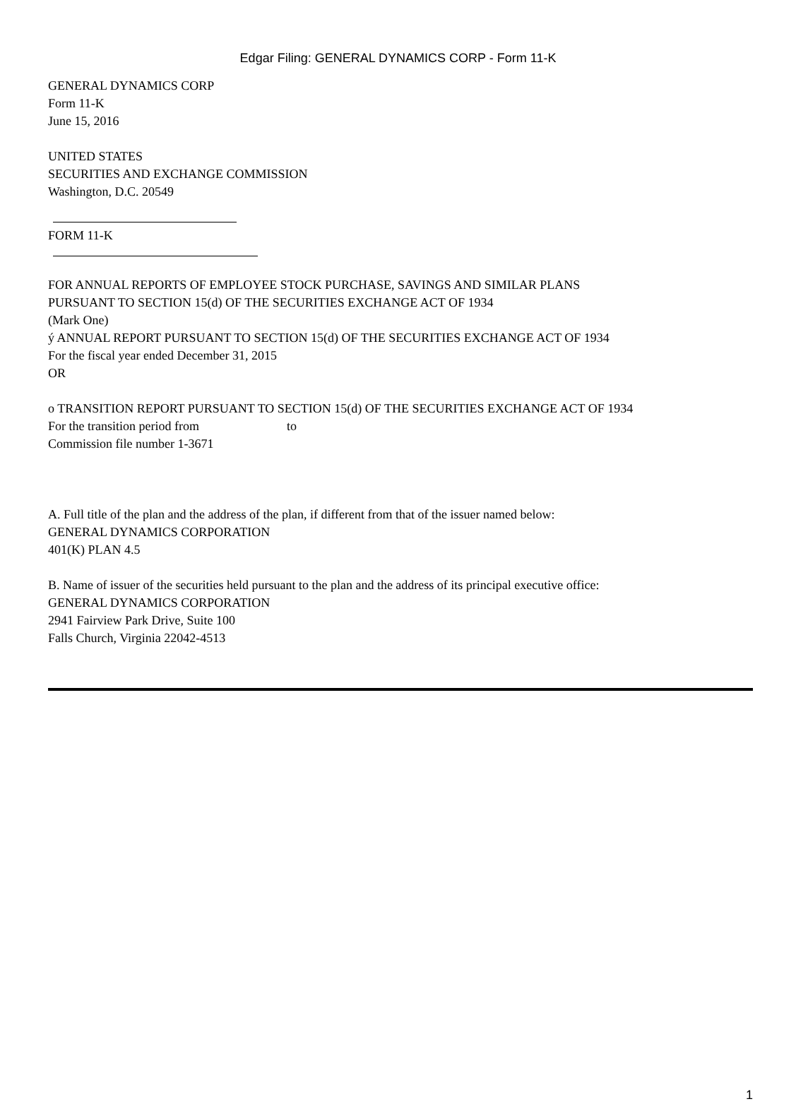Edgar Filing: GENERAL DYNAMICS CORP - Form 11-K
GENERAL DYNAMICS CORP
Form 11-K
June 15, 2016
UNITED STATES
SECURITIES AND EXCHANGE COMMISSION
Washington, D.C. 20549
FORM 11-K
FOR ANNUAL REPORTS OF EMPLOYEE STOCK PURCHASE, SAVINGS AND SIMILAR PLANS
PURSUANT TO SECTION 15(d) OF THE SECURITIES EXCHANGE ACT OF 1934
(Mark One)
ý ANNUAL REPORT PURSUANT TO SECTION 15(d) OF THE SECURITIES EXCHANGE ACT OF 1934
For the fiscal year ended December 31, 2015
OR
o TRANSITION REPORT PURSUANT TO SECTION 15(d) OF THE SECURITIES EXCHANGE ACT OF 1934
For the transition period from to
Commission file number 1-3671
A. Full title of the plan and the address of the plan, if different from that of the issuer named below:
GENERAL DYNAMICS CORPORATION
401(K) PLAN 4.5
B. Name of issuer of the securities held pursuant to the plan and the address of its principal executive office:
GENERAL DYNAMICS CORPORATION
2941 Fairview Park Drive, Suite 100
Falls Church, Virginia 22042-4513
1